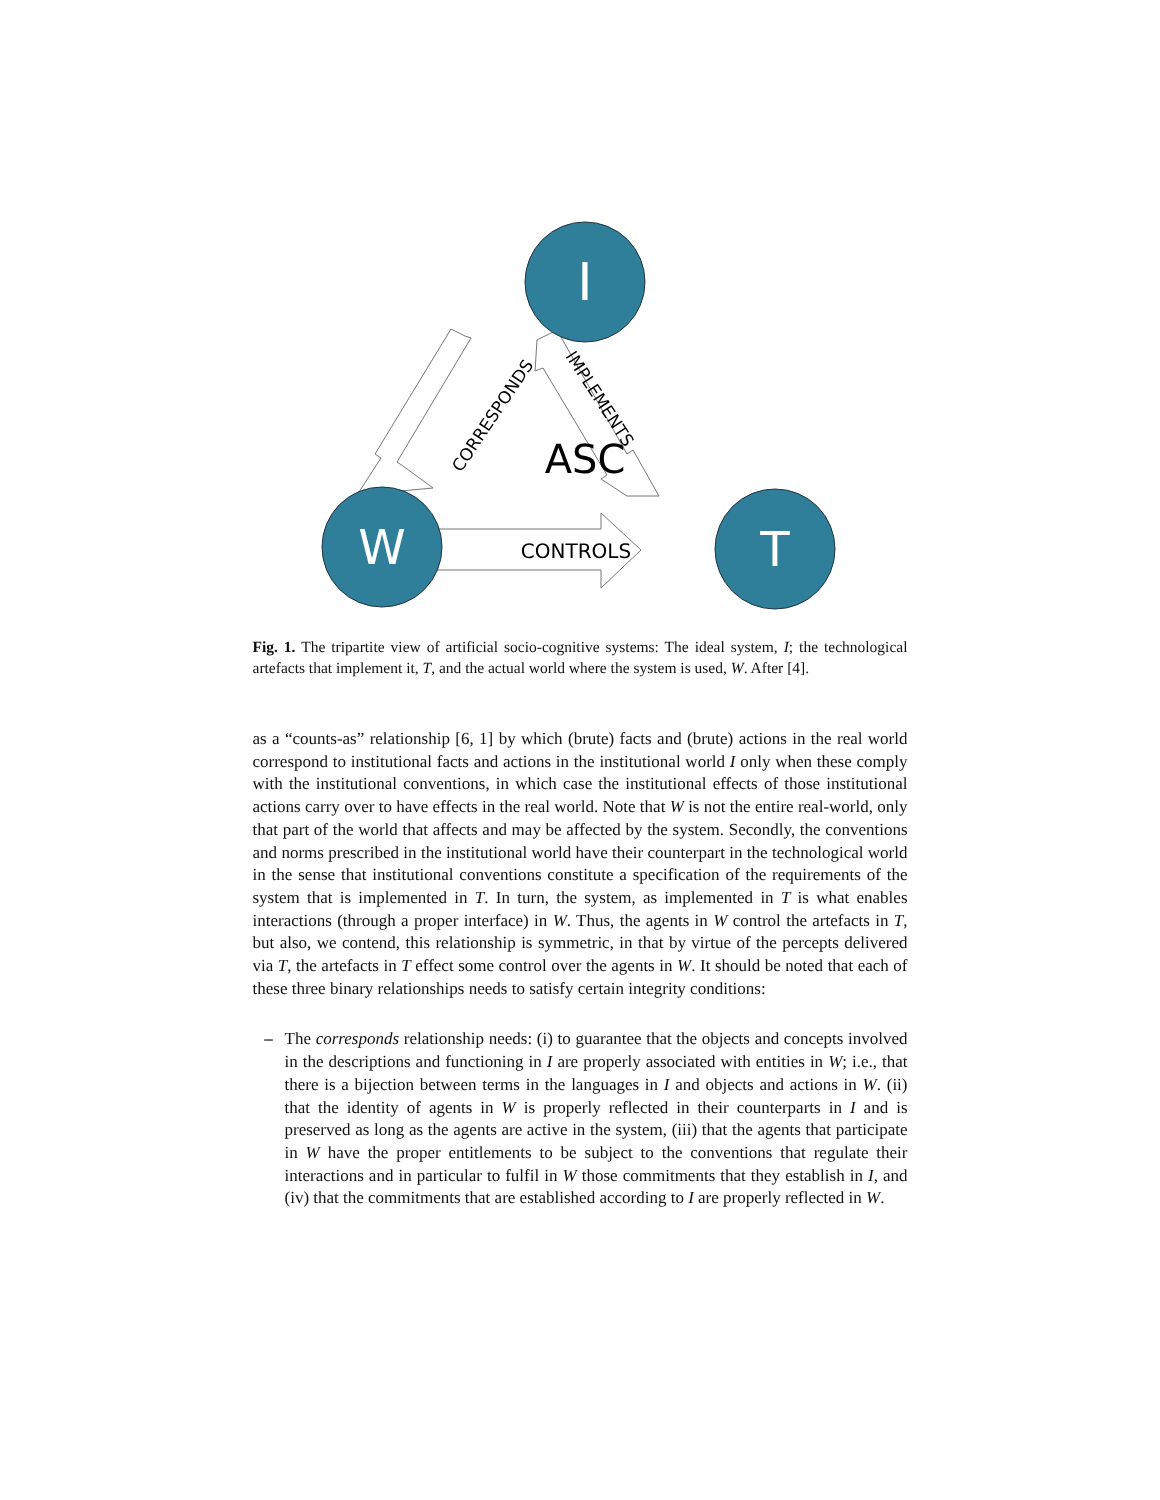I
W
T
ASC
CONTROLS
CORRESPONDS
IMPLEMENTS
Fig. 1. The tripartite view of artificial socio-cognitive systems: The ideal system, I; the technological artefacts that implement it, T, and the actual world where the system is used, W. After [4].
as a “counts-as” relationship [6, 1] by which (brute) facts and (brute) actions in the real world correspond to institutional facts and actions in the institutional world I only when these comply with the institutional conventions, in which case the institutional effects of those institutional actions carry over to have effects in the real world. Note that W is not the entire real-world, only that part of the world that affects and may be affected by the system. Secondly, the conventions and norms prescribed in the institutional world have their counterpart in the technological world in the sense that institutional conventions constitute a specification of the requirements of the system that is implemented in T. In turn, the system, as implemented in T is what enables interactions (through a proper interface) in W. Thus, the agents in W control the artefacts in T, but also, we contend, this relationship is symmetric, in that by virtue of the percepts delivered via T, the artefacts in T effect some control over the agents in W. It should be noted that each of these three binary relationships needs to satisfy certain integrity conditions:
– The corresponds relationship needs: (i) to guarantee that the objects and concepts involved in the descriptions and functioning in I are properly associated with entities in W; i.e., that there is a bijection between terms in the languages in I and objects and actions in W. (ii) that the identity of agents in W is properly reflected in their counterparts in I and is preserved as long as the agents are active in the system, (iii) that the agents that participate in W have the proper entitlements to be subject to the conventions that regulate their interactions and in particular to fulfil in W those commitments that they establish in I, and (iv) that the commitments that are established according to I are properly reflected in W.